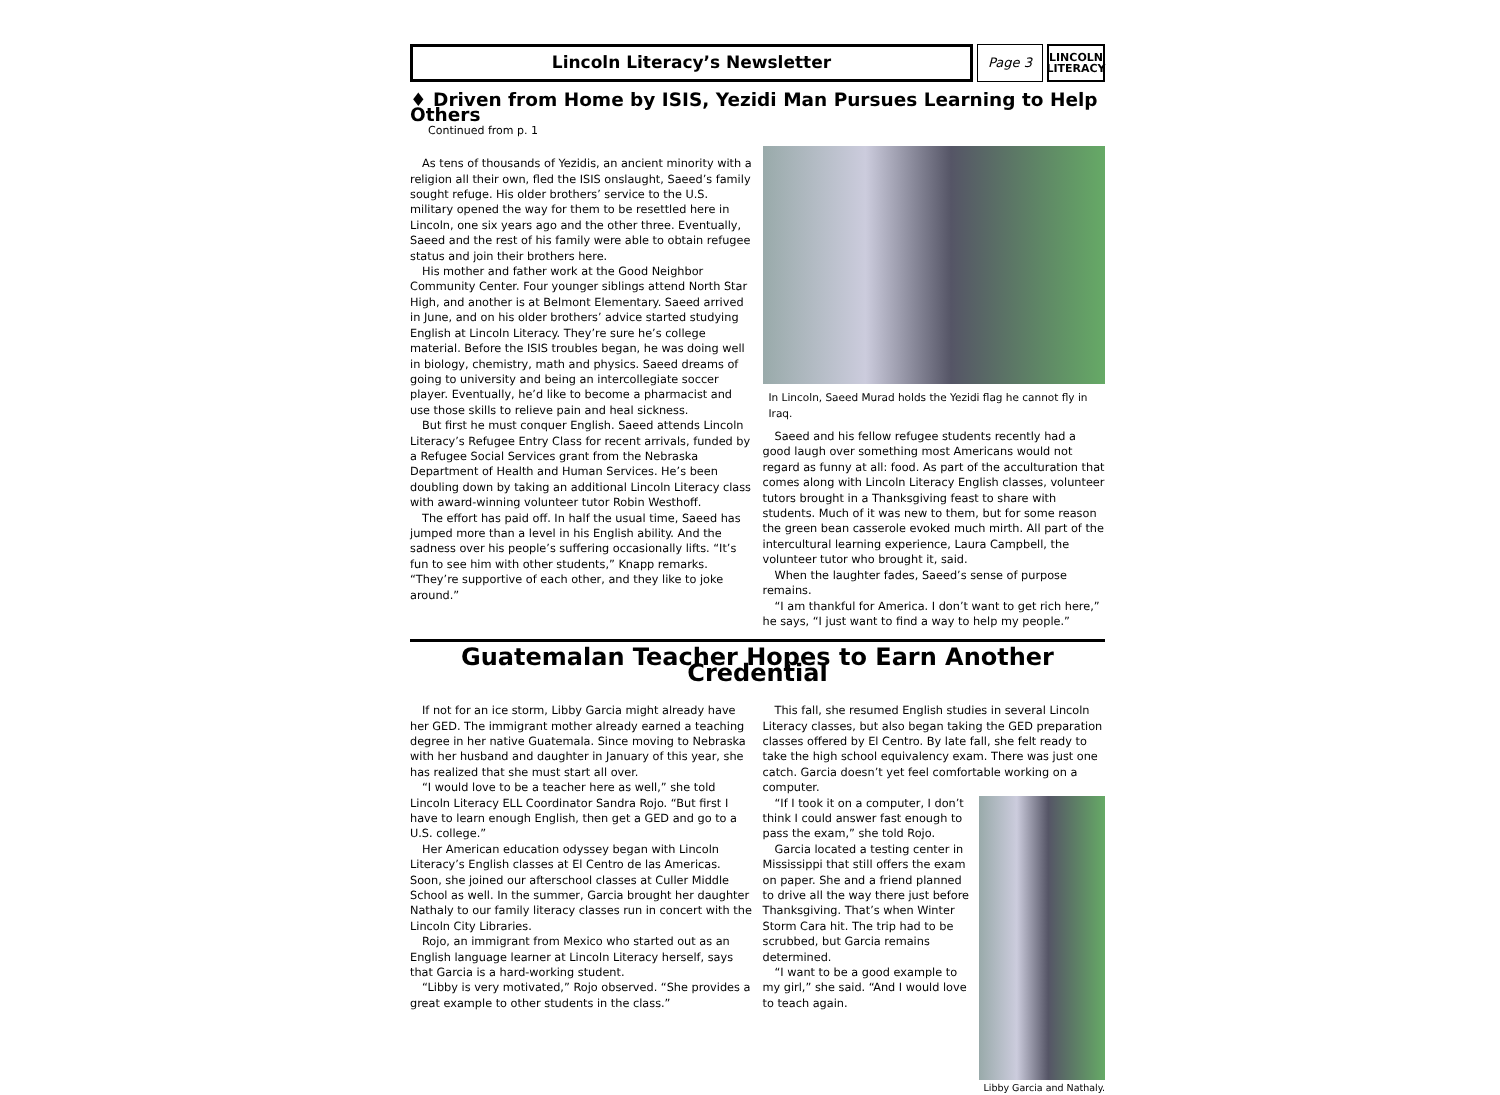Lincoln Literacy’s Newsletter
Page 3
LINCOLN
LITERACY
♦ Driven from Home by ISIS, Yezidi Man Pursues Learning to Help Others
Continued from p. 1
As tens of thousands of Yezidis, an ancient minority with a religion all their own, fled the ISIS onslaught, Saeed’s family sought refuge. His older brothers’ service to the U.S. military opened the way for them to be resettled here in Lincoln, one six years ago and the other three. Eventually, Saeed and the rest of his family were able to obtain refugee status and join their brothers here.
His mother and father work at the Good Neighbor Community Center. Four younger siblings attend North Star High, and another is at Belmont Elementary. Saeed arrived in June, and on his older brothers’ advice started studying English at Lincoln Literacy. They’re sure he’s college material. Before the ISIS troubles began, he was doing well in biology, chemistry, math and physics. Saeed dreams of going to university and being an intercollegiate soccer player. Eventually, he’d like to become a pharmacist and use those skills to relieve pain and heal sickness.
But first he must conquer English. Saeed attends Lincoln Literacy’s Refugee Entry Class for recent arrivals, funded by a Refugee Social Services grant from the Nebraska Department of Health and Human Services. He’s been doubling down by taking an additional Lincoln Literacy class with award-winning volunteer tutor Robin Westhoff.
The effort has paid off. In half the usual time, Saeed has jumped more than a level in his English ability. And the sadness over his people’s suffering occasionally lifts. “It’s fun to see him with other students,” Knapp remarks. “They’re supportive of each other, and they like to joke around.”
In Lincoln, Saeed Murad holds the Yezidi flag he cannot fly in Iraq.
Saeed and his fellow refugee students recently had a good laugh over something most Americans would not regard as funny at all: food. As part of the acculturation that comes along with Lincoln Literacy English classes, volunteer tutors brought in a Thanksgiving feast to share with students. Much of it was new to them, but for some reason the green bean casserole evoked much mirth. All part of the intercultural learning experience, Laura Campbell, the volunteer tutor who brought it, said.
When the laughter fades, Saeed’s sense of purpose remains.
“I am thankful for America. I don’t want to get rich here,” he says, “I just want to find a way to help my people.”
Guatemalan Teacher Hopes to Earn Another Credential
If not for an ice storm, Libby Garcia might already have her GED. The immigrant mother already earned a teaching degree in her native Guatemala. Since moving to Nebraska with her husband and daughter in January of this year, she has realized that she must start all over.
“I would love to be a teacher here as well,” she told Lincoln Literacy ELL Coordinator Sandra Rojo. “But first I have to learn enough English, then get a GED and go to a U.S. college.”
Her American education odyssey began with Lincoln Literacy’s English classes at El Centro de las Americas. Soon, she joined our afterschool classes at Culler Middle School as well. In the summer, Garcia brought her daughter Nathaly to our family literacy classes run in concert with the Lincoln City Libraries.
Rojo, an immigrant from Mexico who started out as an English language learner at Lincoln Literacy herself, says that Garcia is a hard-working student.
“Libby is very motivated,” Rojo observed. “She provides a great example to other students in the class.”
This fall, she resumed English studies in several Lincoln Literacy classes, but also began taking the GED preparation classes offered by El Centro. By late fall, she felt ready to take the high school equivalency exam. There was just one catch. Garcia doesn’t yet feel comfortable working on a computer.
Libby Garcia and Nathaly.
“If I took it on a computer, I don’t think I could answer fast enough to pass the exam,” she told Rojo.
Garcia located a testing center in Mississippi that still offers the exam on paper. She and a friend planned to drive all the way there just before Thanksgiving. That’s when Winter Storm Cara hit. The trip had to be scrubbed, but Garcia remains determined.
“I want to be a good example to my girl,” she said. “And I would love to teach again.